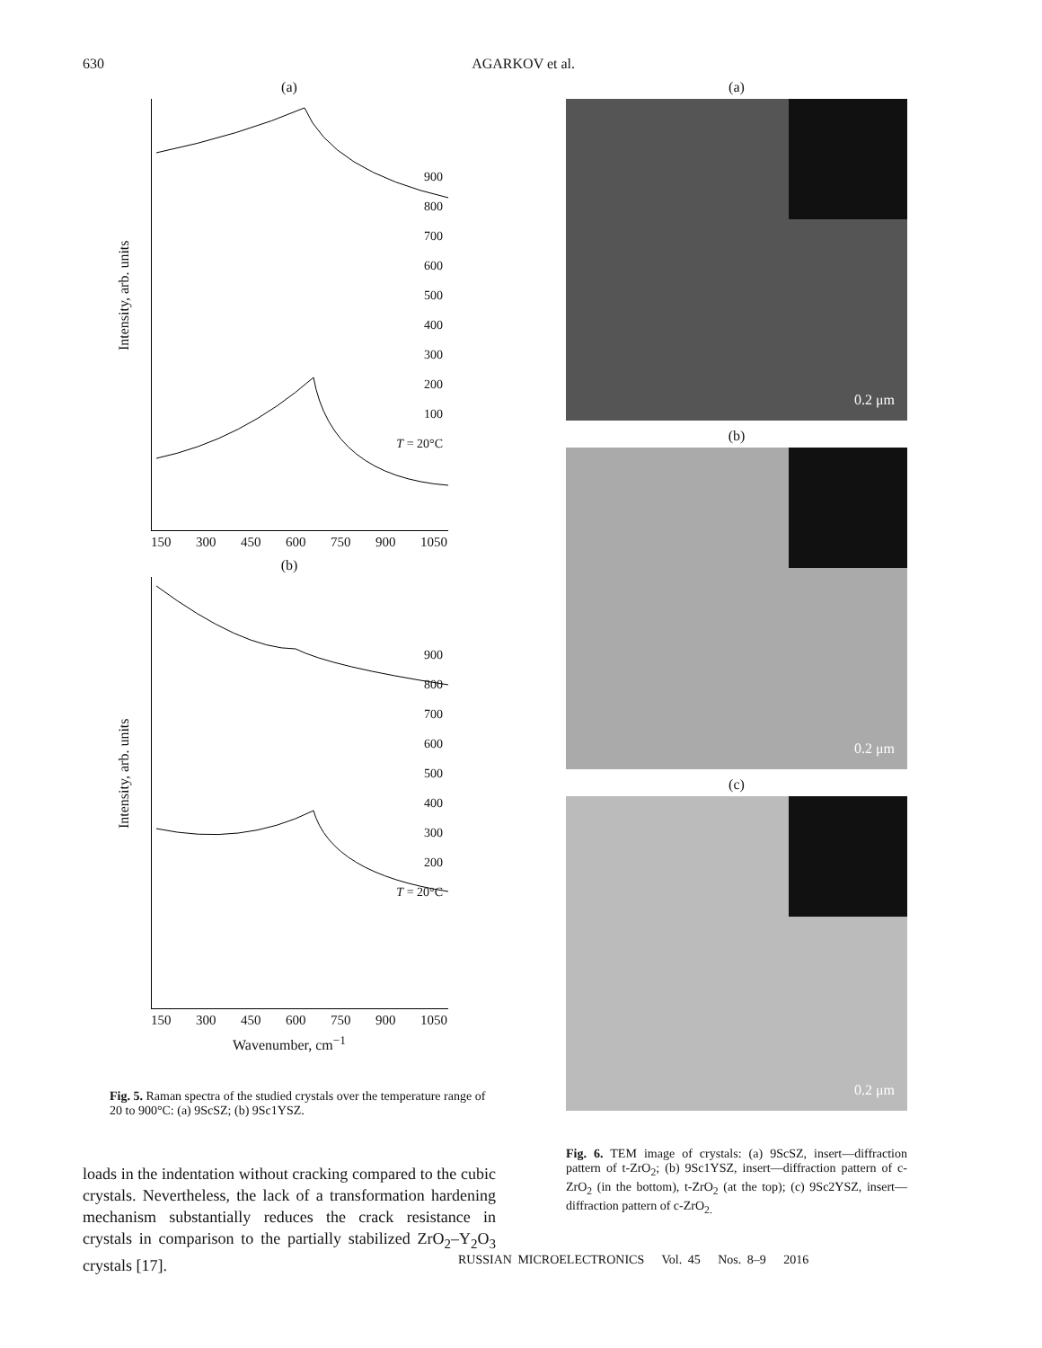630 AGARKOV et al.
(a)
Intensity, arb. units
900
800
700
600
500
400
300
200
100
T = 20°C
150 300 450 600 750 900 1050
(b)
Intensity, arb. units
900
800
700
600
500
400
300
200
T = 20°C
150 300 450 600 750 900 1050
Wavenumber, cm<sup>−1</sup>
Fig. 5. Raman spectra of the studied crystals over the temperature range of 20 to 900°C: (a) 9ScSZ; (b) 9Sc1YSZ.
loads in the indentation without cracking compared to the cubic crystals. Nevertheless, the lack of a transformation hardening mechanism substantially reduces the crack resistance in crystals in comparison to the partially stabilized ZrO<sub>2</sub>–Y<sub>2</sub>O<sub>3</sub> crystals [17].
(a)
0.2 μm
(b)
0.2 μm
(c)
0.2 μm
Fig. 6. TEM image of crystals: (a) 9ScSZ, insert—diffraction pattern of t-ZrO<sub>2</sub>; (b) 9Sc1YSZ, insert—diffraction pattern of c-ZrO<sub>2</sub> (in the bottom), t-ZrO<sub>2</sub> (at the top); (c) 9Sc2YSZ, insert—diffraction pattern of c-ZrO<sub>2.</sub>
RUSSIAN MICROELECTRONICS Vol. 45 Nos. 8–9 2016